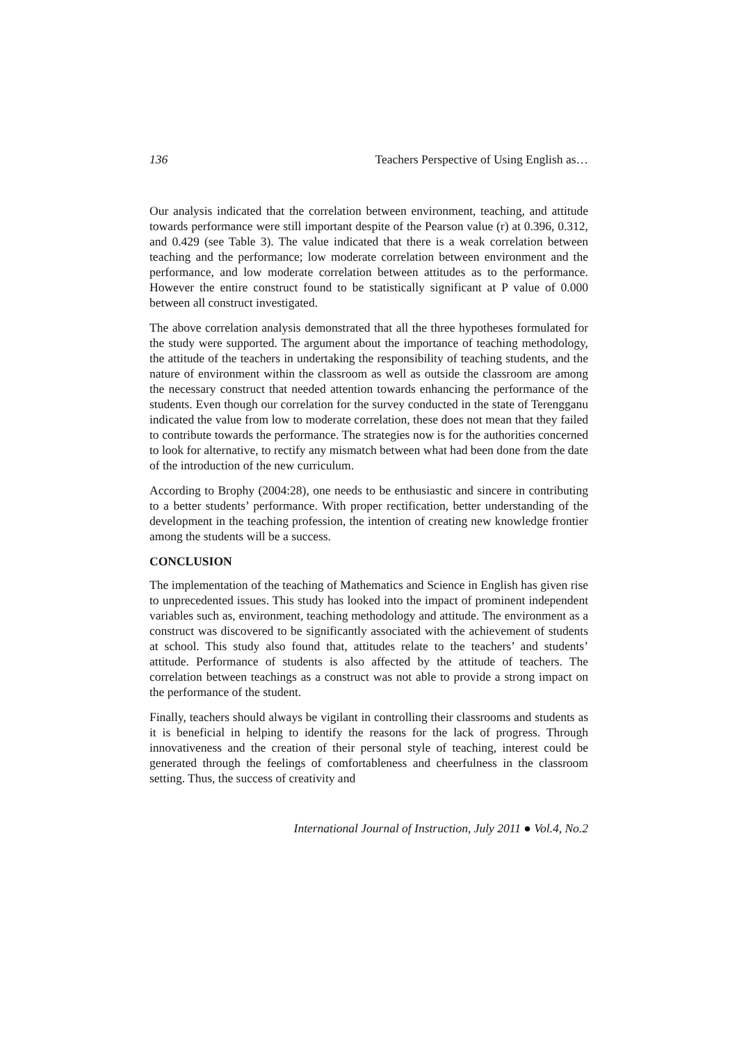136 Teachers Perspective of Using English as…
Our analysis indicated that the correlation between environment, teaching, and attitude towards performance were still important despite of the Pearson value (r) at 0.396, 0.312, and 0.429 (see Table 3). The value indicated that there is a weak correlation between teaching and the performance; low moderate correlation between environment and the performance, and low moderate correlation between attitudes as to the performance. However the entire construct found to be statistically significant at P value of 0.000 between all construct investigated.
The above correlation analysis demonstrated that all the three hypotheses formulated for the study were supported. The argument about the importance of teaching methodology, the attitude of the teachers in undertaking the responsibility of teaching students, and the nature of environment within the classroom as well as outside the classroom are among the necessary construct that needed attention towards enhancing the performance of the students. Even though our correlation for the survey conducted in the state of Terengganu indicated the value from low to moderate correlation, these does not mean that they failed to contribute towards the performance. The strategies now is for the authorities concerned to look for alternative, to rectify any mismatch between what had been done from the date of the introduction of the new curriculum.
According to Brophy (2004:28), one needs to be enthusiastic and sincere in contributing to a better students’ performance. With proper rectification, better understanding of the development in the teaching profession, the intention of creating new knowledge frontier among the students will be a success.
CONCLUSION
The implementation of the teaching of Mathematics and Science in English has given rise to unprecedented issues. This study has looked into the impact of prominent independent variables such as, environment, teaching methodology and attitude. The environment as a construct was discovered to be significantly associated with the achievement of students at school. This study also found that, attitudes relate to the teachers’ and students’ attitude. Performance of students is also affected by the attitude of teachers. The correlation between teachings as a construct was not able to provide a strong impact on the performance of the student.
Finally, teachers should always be vigilant in controlling their classrooms and students as it is beneficial in helping to identify the reasons for the lack of progress. Through innovativeness and the creation of their personal style of teaching, interest could be generated through the feelings of comfortableness and cheerfulness in the classroom setting. Thus, the success of creativity and
International Journal of Instruction, July 2011 ● Vol.4, No.2